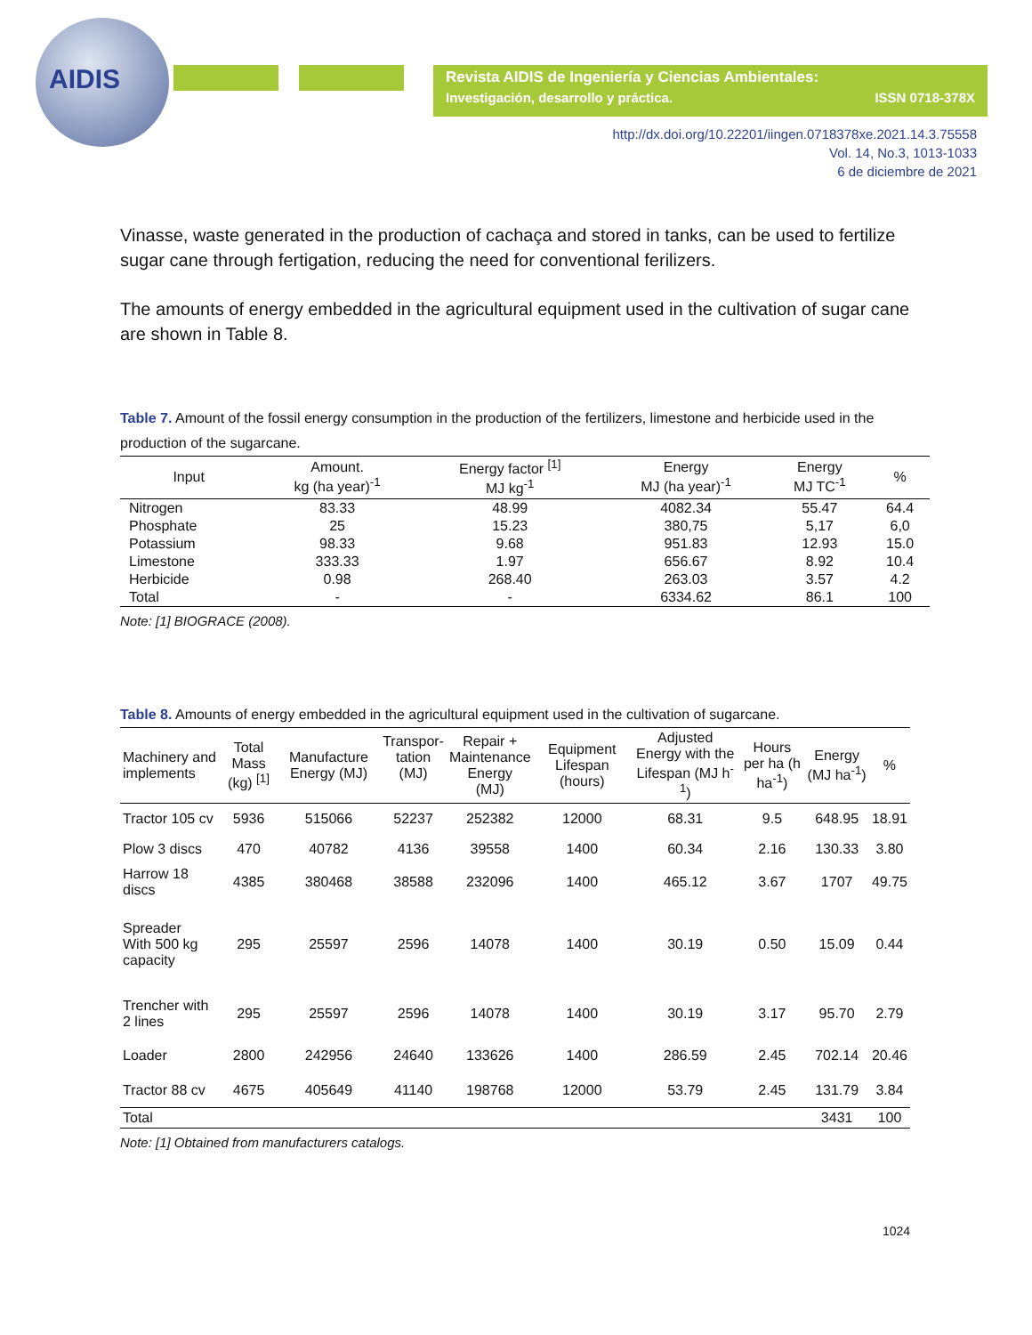AIDIS
Revista AIDIS de Ingeniería y Ciencias Ambientales:
Investigación, desarrollo y práctica. ISSN 0718-378X
http://dx.doi.org/10.22201/iingen.0718378xe.2021.14.3.75558
Vol. 14, No.3, 1013-1033
6 de diciembre de 2021
Vinasse, waste generated in the production of cachaça and stored in tanks, can be used to fertilize sugar cane through fertigation, reducing the need for conventional ferilizers.
The amounts of energy embedded in the agricultural equipment used in the cultivation of sugar cane are shown in Table 8.
Table 7. Amount of the fossil energy consumption in the production of the fertilizers, limestone and herbicide used in the production of the sugarcane.
| Input | Amount. kg (ha year)<sup>-1</sup> | Energy factor <sup>[1]</sup> MJ kg<sup>-1</sup> | Energy MJ (ha year)<sup>-1</sup> | Energy MJ TC<sup>-1</sup> | % |
| --- | --- | --- | --- | --- | --- |
| Nitrogen | 83.33 | 48.99 | 4082.34 | 55.47 | 64.4 |
| Phosphate | 25 | 15.23 | 380,75 | 5,17 | 6,0 |
| Potassium | 98.33 | 9.68 | 951.83 | 12.93 | 15.0 |
| Limestone | 333.33 | 1.97 | 656.67 | 8.92 | 10.4 |
| Herbicide | 0.98 | 268.40 | 263.03 | 3.57 | 4.2 |
| Total | - | - | 6334.62 | 86.1 | 100 |
Note: [1] BIOGRACE (2008).
Table 8. Amounts of energy embedded in the agricultural equipment used in the cultivation of sugarcane.
| Machinery and implements | Total Mass (kg) <sup>[1]</sup> | Manufacture Energy (MJ) | Transpor- tation (MJ) | Repair + Maintenance Energy (MJ) | Equipment Lifespan (hours) | Adjusted Energy with the Lifespan (MJ h<sup>-1</sup>) | Hours per ha (h ha<sup>-1</sup>) | Energy (MJ ha<sup>-1</sup>) | % |
| --- | --- | --- | --- | --- | --- | --- | --- | --- | --- |
| Tractor 105 cv | 5936 | 515066 | 52237 | 252382 | 12000 | 68.31 | 9.5 | 648.95 | 18.91 |
| Plow 3 discs | 470 | 40782 | 4136 | 39558 | 1400 | 60.34 | 2.16 | 130.33 | 3.80 |
| Harrow 18 discs | 4385 | 380468 | 38588 | 232096 | 1400 | 465.12 | 3.67 | 1707 | 49.75 |
| Spreader With 500 kg capacity | 295 | 25597 | 2596 | 14078 | 1400 | 30.19 | 0.50 | 15.09 | 0.44 |
| Trencher with 2 lines | 295 | 25597 | 2596 | 14078 | 1400 | 30.19 | 3.17 | 95.70 | 2.79 |
| Loader | 2800 | 242956 | 24640 | 133626 | 1400 | 286.59 | 2.45 | 702.14 | 20.46 |
| Tractor 88 cv | 4675 | 405649 | 41140 | 198768 | 12000 | 53.79 | 2.45 | 131.79 | 3.84 |
| Total | | | | | | | | 3431 | 100 |
Note: [1] Obtained from manufacturers catalogs.
1024